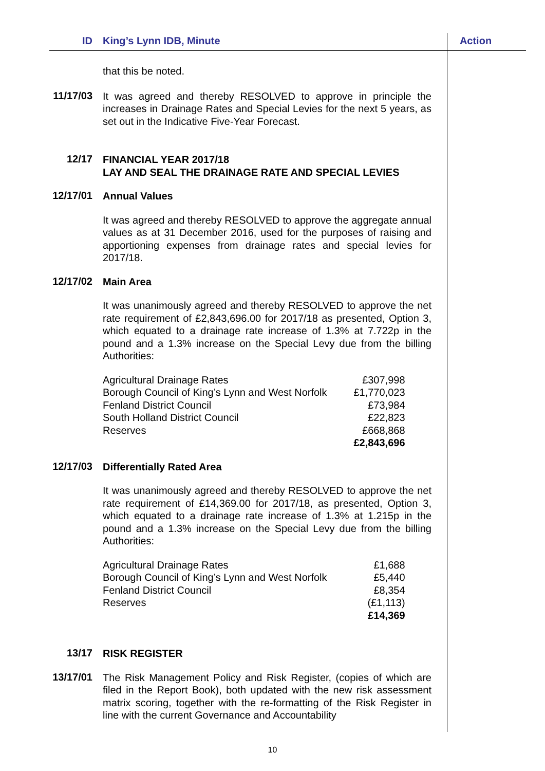ID King’s Lynn IDB, Minute Action
that this be noted.
11/17/03
It was agreed and thereby RESOLVED to approve in principle the increases in Drainage Rates and Special Levies for the next 5 years, as set out in the Indicative Five-Year Forecast.
12/17
FINANCIAL YEAR 2017/18
LAY AND SEAL THE DRAINAGE RATE AND SPECIAL LEVIES
12/17/01
Annual Values
It was agreed and thereby RESOLVED to approve the aggregate annual values as at 31 December 2016, used for the purposes of raising and apportioning expenses from drainage rates and special levies for 2017/18.
12/17/02
Main Area
It was unanimously agreed and thereby RESOLVED to approve the net rate requirement of £2,843,696.00 for 2017/18 as presented, Option 3, which equated to a drainage rate increase of 1.3% at 7.722p in the pound and a 1.3% increase on the Special Levy due from the billing Authorities:
| Agricultural Drainage Rates | £307,998 |
| Borough Council of King’s Lynn and West Norfolk | £1,770,023 |
| Fenland District Council | £73,984 |
| South Holland District Council | £22,823 |
| Reserves | £668,868 |
| | £2,843,696 |
12/17/03
Differentially Rated Area
It was unanimously agreed and thereby RESOLVED to approve the net rate requirement of £14,369.00 for 2017/18, as presented, Option 3, which equated to a drainage rate increase of 1.3% at 1.215p in the pound and a 1.3% increase on the Special Levy due from the billing Authorities:
| Agricultural Drainage Rates | £1,688 |
| Borough Council of King’s Lynn and West Norfolk | £5,440 |
| Fenland District Council | £8,354 |
| Reserves | (£1,113) |
| | £14,369 |
13/17
RISK REGISTER
13/17/01
The Risk Management Policy and Risk Register, (copies of which are filed in the Report Book), both updated with the new risk assessment matrix scoring, together with the re-formatting of the Risk Register in line with the current Governance and Accountability
10